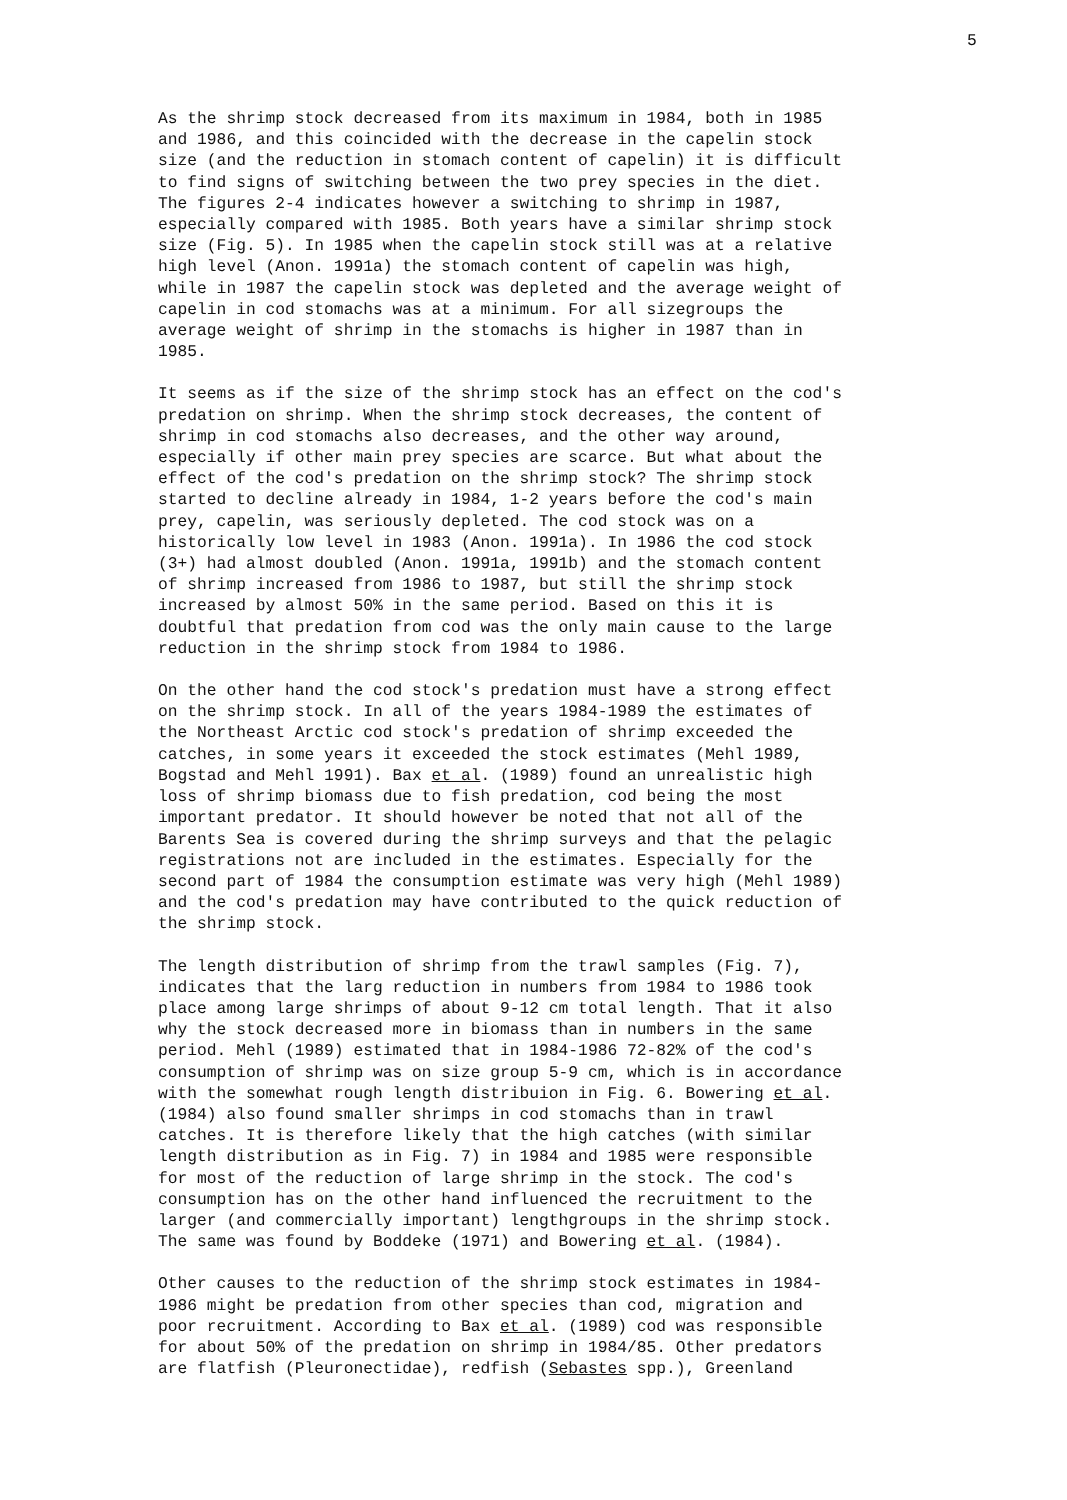5
As the shrimp stock decreased from its maximum in 1984, both in 1985 and 1986, and this coincided with the decrease in the capelin stock size (and the reduction in stomach content of capelin) it is difficult to find signs of switching between the two prey species in the diet. The figures 2-4 indicates however a switching to shrimp in 1987, especially compared with 1985. Both years have a similar shrimp stock size (Fig. 5). In 1985 when the capelin stock still was at a relative high level (Anon. 1991a) the stomach content of capelin was high, while in 1987 the capelin stock was depleted and the average weight of capelin in cod stomachs was at a minimum. For all sizegroups the average weight of shrimp in the stomachs is higher in 1987 than in 1985.
It seems as if the size of the shrimp stock has an effect on the cod's predation on shrimp. When the shrimp stock decreases, the content of shrimp in cod stomachs also decreases, and the other way around, especially if other main prey species are scarce. But what about the effect of the cod's predation on the shrimp stock? The shrimp stock started to decline already in 1984, 1-2 years before the cod's main prey, capelin, was seriously depleted. The cod stock was on a historically low level in 1983 (Anon. 1991a). In 1986 the cod stock (3+) had almost doubled (Anon. 1991a, 1991b) and the stomach content of shrimp increased from 1986 to 1987, but still the shrimp stock increased by almost 50% in the same period. Based on this it is doubtful that predation from cod was the only main cause to the large reduction in the shrimp stock from 1984 to 1986.
On the other hand the cod stock's predation must have a strong effect on the shrimp stock. In all of the years 1984-1989 the estimates of the Northeast Arctic cod stock's predation of shrimp exceeded the catches, in some years it exceeded the stock estimates (Mehl 1989, Bogstad and Mehl 1991). Bax et al. (1989) found an unrealistic high loss of shrimp biomass due to fish predation, cod being the most important predator. It should however be noted that not all of the Barents Sea is covered during the shrimp surveys and that the pelagic registrations not are included in the estimates. Especially for the second part of 1984 the consumption estimate was very high (Mehl 1989) and the cod's predation may have contributed to the quick reduction of the shrimp stock.
The length distribution of shrimp from the trawl samples (Fig. 7), indicates that the larg reduction in numbers from 1984 to 1986 took place among large shrimps of about 9-12 cm total length. That it also why the stock decreased more in biomass than in numbers in the same period. Mehl (1989) estimated that in 1984-1986 72-82% of the cod's consumption of shrimp was on size group 5-9 cm, which is in accordance with the somewhat rough length distribuion in Fig. 6. Bowering et al. (1984) also found smaller shrimps in cod stomachs than in trawl catches. It is therefore likely that the high catches (with similar length distribution as in Fig. 7) in 1984 and 1985 were responsible for most of the reduction of large shrimp in the stock. The cod's consumption has on the other hand influenced the recruitment to the larger (and commercially important) lengthgroups in the shrimp stock. The same was found by Boddeke (1971) and Bowering et al. (1984).
Other causes to the reduction of the shrimp stock estimates in 1984- 1986 might be predation from other species than cod, migration and poor recruitment. According to Bax et al. (1989) cod was responsible for about 50% of the predation on shrimp in 1984/85. Other predators are flatfish (Pleuronectidae), redfish (Sebastes spp.), Greenland